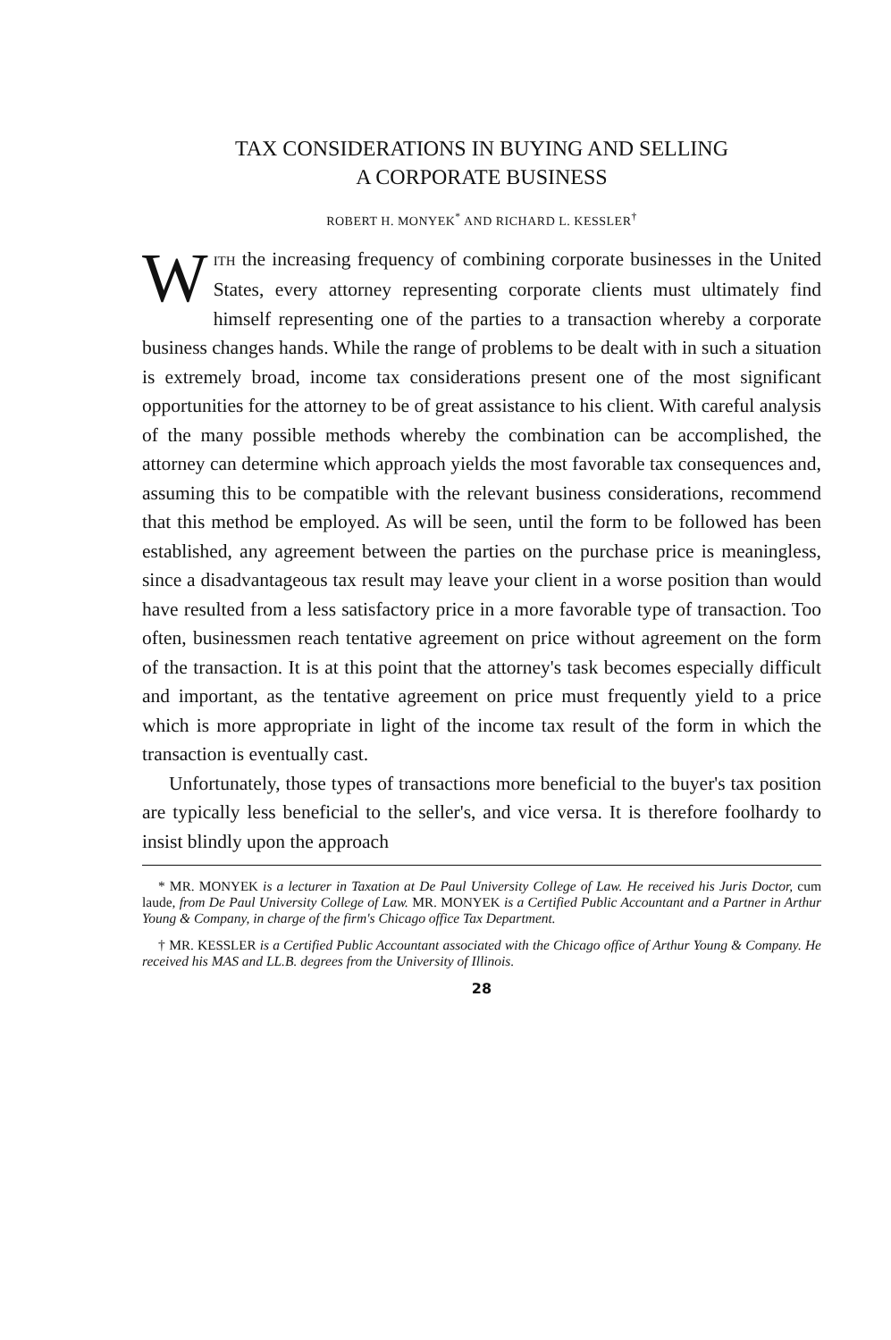TAX CONSIDERATIONS IN BUYING AND SELLING
A CORPORATE BUSINESS
ROBERT H. MONYEK<sup>*</sup> AND RICHARD L. KESSLER<sup>†</sup>
WITH the increasing frequency of combining corporate businesses in the United States, every attorney representing corporate clients must ultimately find himself representing one of the parties to a transaction whereby a corporate business changes hands. While the range of problems to be dealt with in such a situation is extremely broad, income tax considerations present one of the most significant opportunities for the attorney to be of great assistance to his client. With careful analysis of the many possible methods whereby the combination can be accomplished, the attorney can determine which approach yields the most favorable tax consequences and, assuming this to be compatible with the relevant business considerations, recommend that this method be employed. As will be seen, until the form to be followed has been established, any agreement between the parties on the purchase price is meaningless, since a disadvantageous tax result may leave your client in a worse position than would have resulted from a less satisfactory price in a more favorable type of transaction. Too often, businessmen reach tentative agreement on price without agreement on the form of the transaction. It is at this point that the attorney's task becomes especially difficult and important, as the tentative agreement on price must frequently yield to a price which is more appropriate in light of the income tax result of the form in which the transaction is eventually cast.
Unfortunately, those types of transactions more beneficial to the buyer's tax position are typically less beneficial to the seller's, and vice versa. It is therefore foolhardy to insist blindly upon the approach
* MR. MONYEK is a lecturer in Taxation at De Paul University College of Law. He received his Juris Doctor, cum laude, from De Paul University College of Law. MR. MONYEK is a Certified Public Accountant and a Partner in Arthur Young & Company, in charge of the firm's Chicago office Tax Department.
† MR. KESSLER is a Certified Public Accountant associated with the Chicago office of Arthur Young & Company. He received his MAS and LL.B. degrees from the University of Illinois.
28